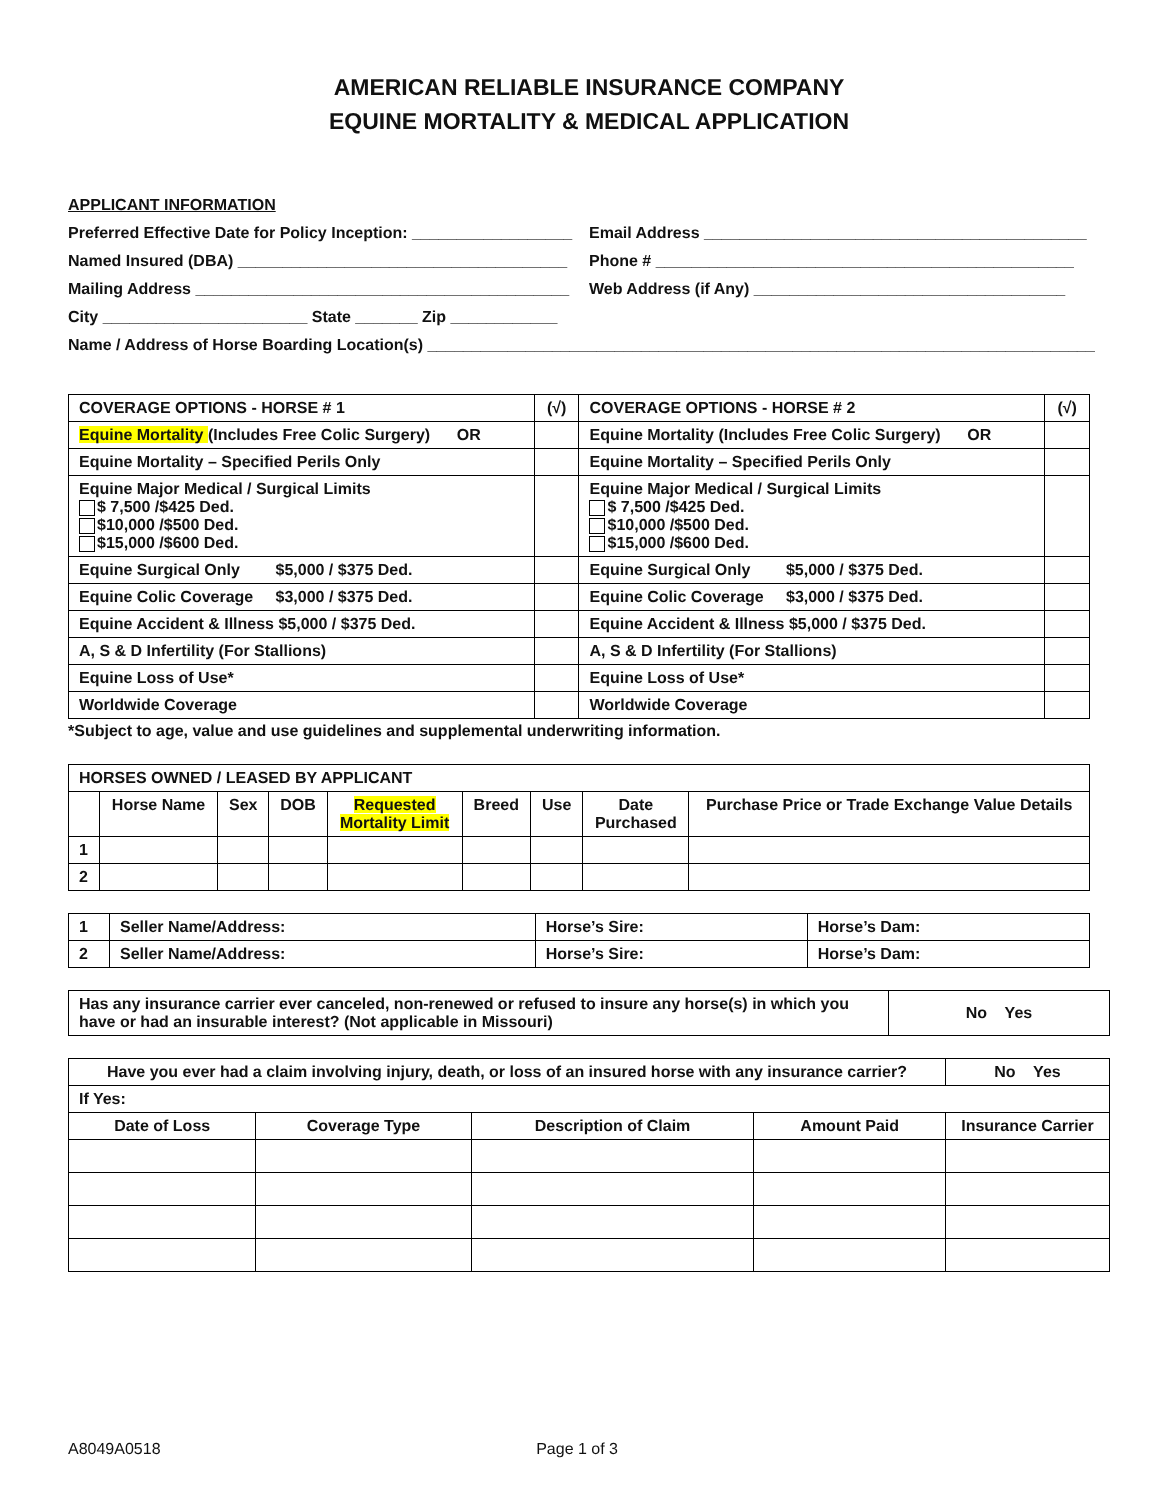AMERICAN RELIABLE INSURANCE COMPANY
EQUINE MORTALITY & MEDICAL APPLICATION
APPLICANT INFORMATION
Preferred Effective Date for Policy Inception: __________________
Email Address ___________________________________________
Named Insured (DBA) _____________________________________
Phone # _______________________________________________
Mailing Address __________________________________________
Web Address (if Any) ___________________________________
City _______________________ State _______ Zip ____________
Name / Address of Horse Boarding Location(s) ___________________________________________________________________________
| COVERAGE OPTIONS - HORSE # 1 | (√) | COVERAGE OPTIONS - HORSE # 2 | (√) |
| --- | --- | --- | --- |
| Equine Mortality (Includes Free Colic Surgery) OR | | Equine Mortality (Includes Free Colic Surgery) OR | |
| Equine Mortality – Specified Perils Only | | Equine Mortality – Specified Perils Only | |
| Equine Major Medical / Surgical Limits $ 7,500 /$425 Ded. $10,000 /$500 Ded. $15,000 /$600 Ded. | | Equine Major Medical / Surgical Limits $ 7,500 /$425 Ded. $10,000 /$500 Ded. $15,000 /$600 Ded. | |
| Equine Surgical Only $5,000 / $375 Ded. | | Equine Surgical Only $5,000 / $375 Ded. | |
| Equine Colic Coverage $3,000 / $375 Ded. | | Equine Colic Coverage $3,000 / $375 Ded. | |
| Equine Accident & Illness $5,000 / $375 Ded. | | Equine Accident & Illness $5,000 / $375 Ded. | |
| A, S & D Infertility (For Stallions) | | A, S & D Infertility (For Stallions) | |
| Equine Loss of Use* | | Equine Loss of Use* | |
| Worldwide Coverage | | Worldwide Coverage | |
*Subject to age, value and use guidelines and supplemental underwriting information.
| HORSES OWNED / LEASED BY APPLICANT | | | | | | | | |
| --- | --- | --- | --- | --- | --- | --- | --- | --- |
| | Horse Name | Sex | DOB | Requested Mortality Limit | Breed | Use | Date Purchased | Purchase Price or Trade Exchange Value Details |
| 1 | | | | | | | | |
| 2 | | | | | | | | |
| 1 | Seller Name/Address: | Horse’s Sire: | Horse’s Dam: |
| 2 | Seller Name/Address: | Horse’s Sire: | Horse’s Dam: |
| Has any insurance carrier ever canceled, non-renewed or refused to insure any horse(s) in which you have or had an insurable interest? (Not applicable in Missouri) | No Yes |
| Have you ever had a claim involving injury, death, or loss of an insured horse with any insurance carrier? | | | | No Yes |
| If Yes: | | | | |
| Date of Loss | Coverage Type | Description of Claim | Amount Paid | Insurance Carrier |
A8049A0518 Page 1 of 3